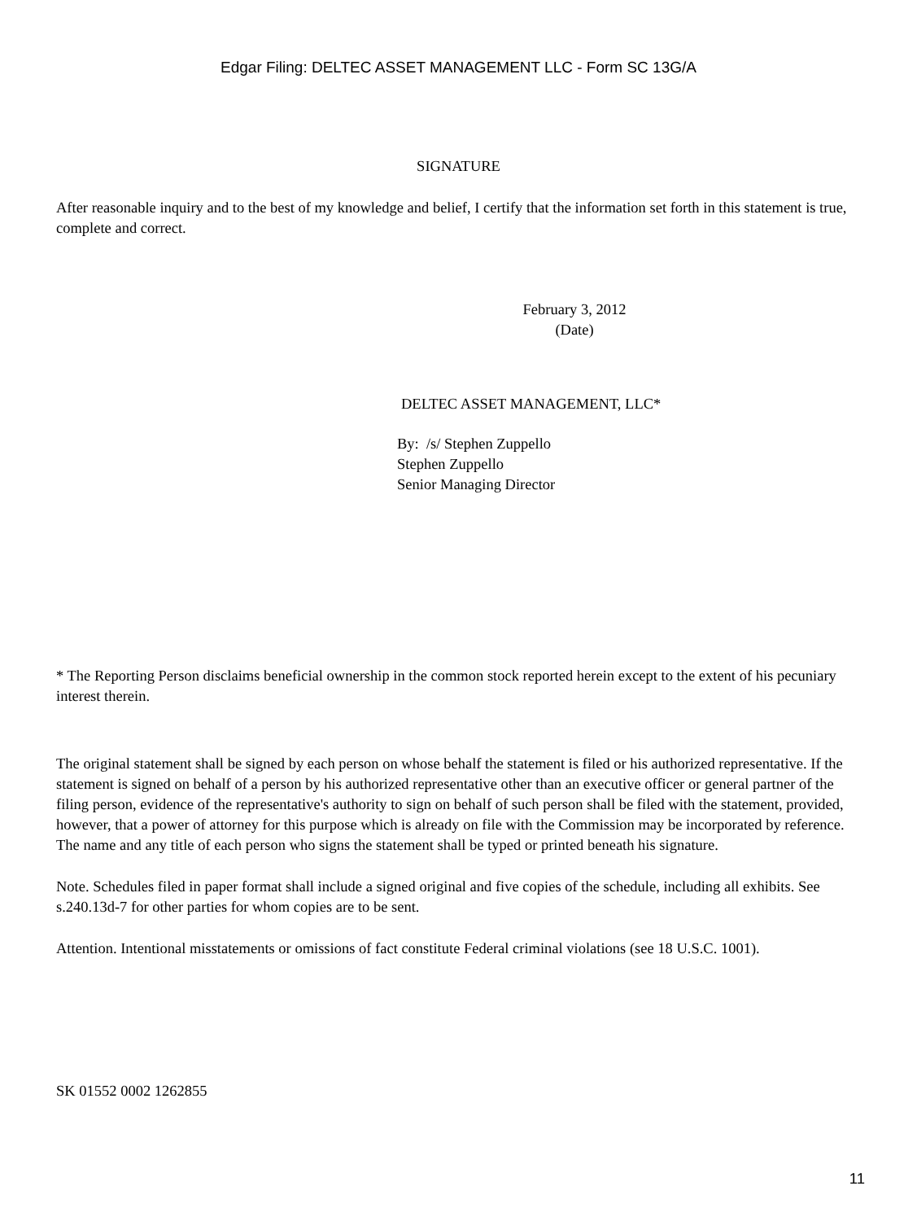Edgar Filing: DELTEC ASSET MANAGEMENT LLC - Form SC 13G/A
SIGNATURE
After reasonable inquiry and to the best of my knowledge and belief, I certify that the information set forth in this statement is true, complete and correct.
February 3, 2012
(Date)
DELTEC ASSET MANAGEMENT, LLC*
By: /s/ Stephen Zuppello
Stephen Zuppello
Senior Managing Director
* The Reporting Person disclaims beneficial ownership in the common stock reported herein except to the extent of his pecuniary interest therein.
The original statement shall be signed by each person on whose behalf the statement is filed or his authorized representative. If the statement is signed on behalf of a person by his authorized representative other than an executive officer or general partner of the filing person, evidence of the representative's authority to sign on behalf of such person shall be filed with the statement, provided, however, that a power of attorney for this purpose which is already on file with the Commission may be incorporated by reference. The name and any title of each person who signs the statement shall be typed or printed beneath his signature.
Note. Schedules filed in paper format shall include a signed original and five copies of the schedule, including all exhibits. See s.240.13d-7 for other parties for whom copies are to be sent.
Attention. Intentional misstatements or omissions of fact constitute Federal criminal violations (see 18 U.S.C. 1001).
SK 01552 0002 1262855
11